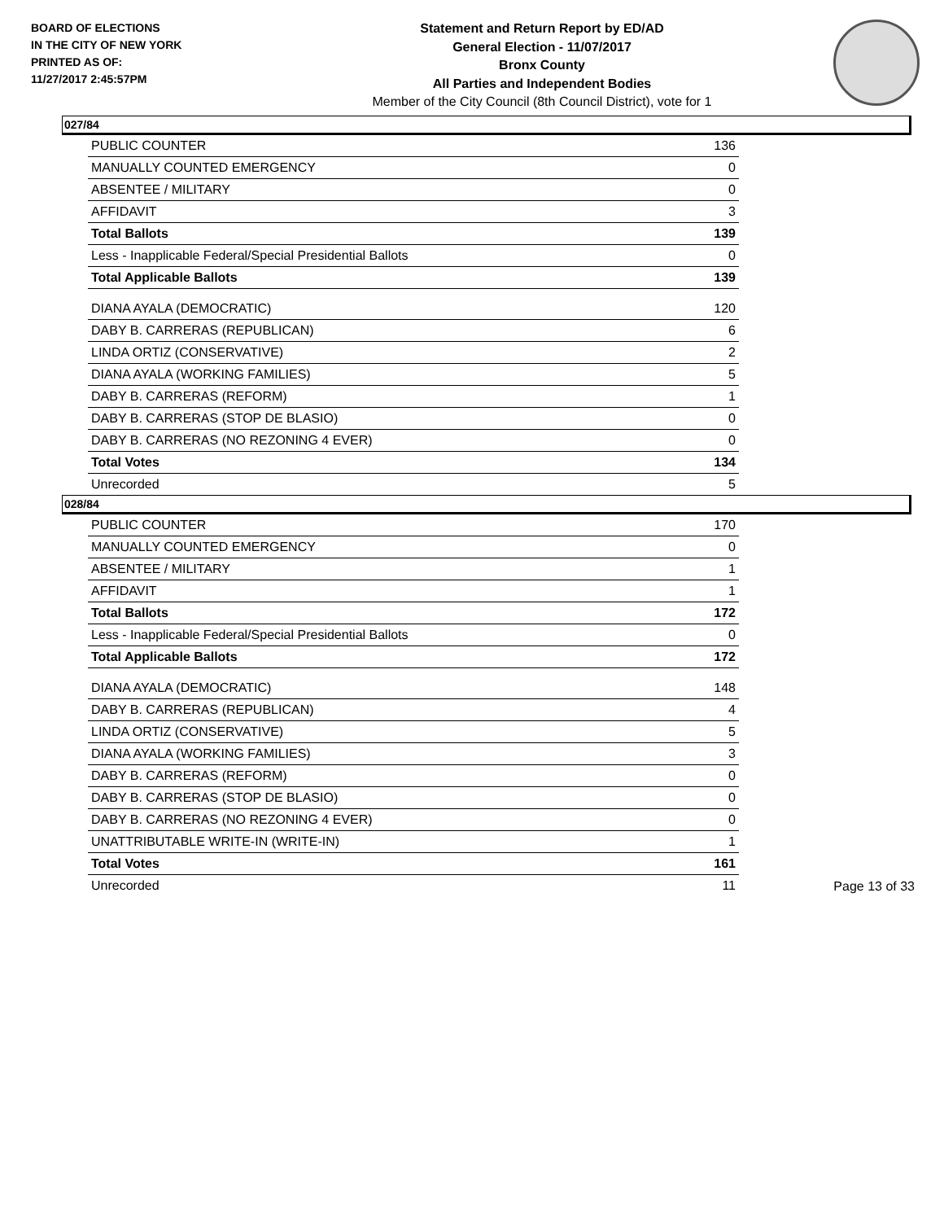BOARD OF ELECTIONS
IN THE CITY OF NEW YORK
PRINTED AS OF:
11/27/2017 2:45:57PM
Statement and Return Report by ED/AD
General Election - 11/07/2017
Bronx County
All Parties and Independent Bodies
Member of the City Council (8th Council District), vote for 1
027/84
| PUBLIC COUNTER | 136 |
| MANUALLY COUNTED EMERGENCY | 0 |
| ABSENTEE / MILITARY | 0 |
| AFFIDAVIT | 3 |
| Total Ballots | 139 |
| Less - Inapplicable Federal/Special Presidential Ballots | 0 |
| Total Applicable Ballots | 139 |
| DIANA AYALA (DEMOCRATIC) | 120 |
| DABY B. CARRERAS (REPUBLICAN) | 6 |
| LINDA ORTIZ (CONSERVATIVE) | 2 |
| DIANA AYALA (WORKING FAMILIES) | 5 |
| DABY B. CARRERAS (REFORM) | 1 |
| DABY B. CARRERAS (STOP DE BLASIO) | 0 |
| DABY B. CARRERAS (NO REZONING 4 EVER) | 0 |
| Total Votes | 134 |
| Unrecorded | 5 |
028/84
| PUBLIC COUNTER | 170 |
| MANUALLY COUNTED EMERGENCY | 0 |
| ABSENTEE / MILITARY | 1 |
| AFFIDAVIT | 1 |
| Total Ballots | 172 |
| Less - Inapplicable Federal/Special Presidential Ballots | 0 |
| Total Applicable Ballots | 172 |
| DIANA AYALA (DEMOCRATIC) | 148 |
| DABY B. CARRERAS (REPUBLICAN) | 4 |
| LINDA ORTIZ (CONSERVATIVE) | 5 |
| DIANA AYALA (WORKING FAMILIES) | 3 |
| DABY B. CARRERAS (REFORM) | 0 |
| DABY B. CARRERAS (STOP DE BLASIO) | 0 |
| DABY B. CARRERAS (NO REZONING 4 EVER) | 0 |
| UNATTRIBUTABLE WRITE-IN (WRITE-IN) | 1 |
| Total Votes | 161 |
| Unrecorded | 11 |
Page 13 of 33